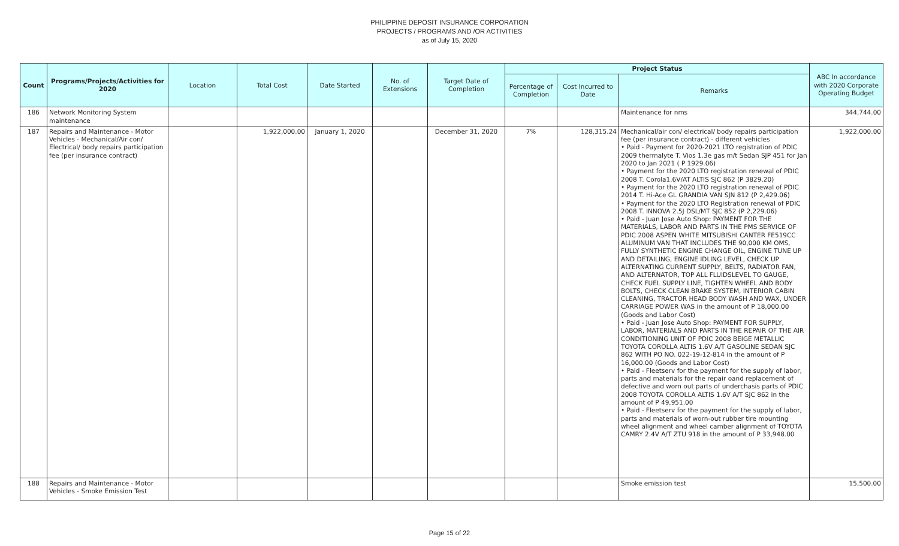PHILIPPINE DEPOSIT INSURANCE CORPORATION
PROJECTS / PROGRAMS AND /OR ACTIVITIES
as of July 15, 2020
| Count | Programs/Projects/Activities for 2020 | Location | Total Cost | Date Started | No. of Extensions | Target Date of Completion | Project Status | | | ABC In accordance with 2020 Corporate Operating Budget |
| --- | --- | --- | --- | --- | --- | --- | --- | --- | --- | --- |
| | | | | | | | Percentage of Completion | Cost Incurred to Date | Remarks | |
| 186 | Network Monitoring System maintenance | | | | | | | | Maintenance for nms | 344,744.00 |
| 187 | Repairs and Maintenance - Motor Vehicles - Mechanical/Air con/ Electrical/ body repairs participation fee (per insurance contract) | | 1,922,000.00 | January 1, 2020 | | December 31, 2020 | 7% | 128,315.24 | Mechanical/air con/ electrical/ body repairs participation fee (per insurance contract) - different vehicles • Paid - Payment for 2020-2021 LTO registration of PDIC 2009 thermalyte T. Vios 1.3e gas m/t Sedan SJP 451 for Jan 2020 to Jan 2021 ( P 1929.06) • Payment for the 2020 LTO registration renewal of PDIC 2008 T. Corola1.6V/AT ALTIS SJC 862 (P 3829.20) • Payment for the 2020 LTO registration renewal of PDIC 2014 T. Hi-Ace GL GRANDIA VAN SJN 812 (P 2,429.06) • Payment for the 2020 LTO Registration renewal of PDIC 2008 T. INNOVA 2.5J DSL/MT SJC 852 (P 2,229.06) • Paid - Juan Jose Auto Shop: PAYMENT FOR THE MATERIALS, LABOR AND PARTS IN THE PMS SERVICE OF PDIC 2008 ASPEN WHITE MITSUBISHI CANTER FE519CC ALUMINUM VAN THAT INCLUDES THE 90,000 KM OMS, FULLY SYNTHETIC ENGINE CHANGE OIL, ENGINE TUNE UP AND DETAILING, ENGINE IDLING LEVEL, CHECK UP ALTERNATING CURRENT SUPPLY, BELTS, RADIATOR FAN, AND ALTERNATOR, TOP ALL FLUIDSLEVEL TO GAUGE, CHECK FUEL SUPPLY LINE, TIGHTEN WHEEL AND BODY BOLTS, CHECK CLEAN BRAKE SYSTEM, INTERIOR CABIN CLEANING, TRACTOR HEAD BODY WASH AND WAX, UNDER CARRIAGE POWER WAS in the amount of P 18,000.00 (Goods and Labor Cost) • Paid - Juan Jose Auto Shop: PAYMENT FOR SUPPLY, LABOR, MATERIALS AND PARTS IN THE REPAIR OF THE AIR CONDITIONING UNIT OF PDIC 2008 BEIGE METALLIC TOYOTA COROLLA ALTIS 1.6V A/T GASOLINE SEDAN SJC 862 WITH PO NO. 022-19-12-814 in the amount of P 16,000.00 (Goods and Labor Cost) • Paid - Fleetserv for the payment for the supply of labor, parts and materials for the repair oand replacement of defective and worn out parts of underchasis parts of PDIC 2008 TOYOTA COROLLA ALTIS 1.6V A/T SJC 862 in the amount of P 49,951.00 • Paid - Fleetserv for the payment for the supply of labor, parts and materials of worn-out rubber tire mounting wheel alignment and wheel camber alignment of TOYOTA CAMRY 2.4V A/T ZTU 918 in the amount of P 33,948.00 | 1,922,000.00 |
| 188 | Repairs and Maintenance - Motor Vehicles - Smoke Emission Test | | | | | | | | Smoke emission test | 15,500.00 |
Page 15 of 22